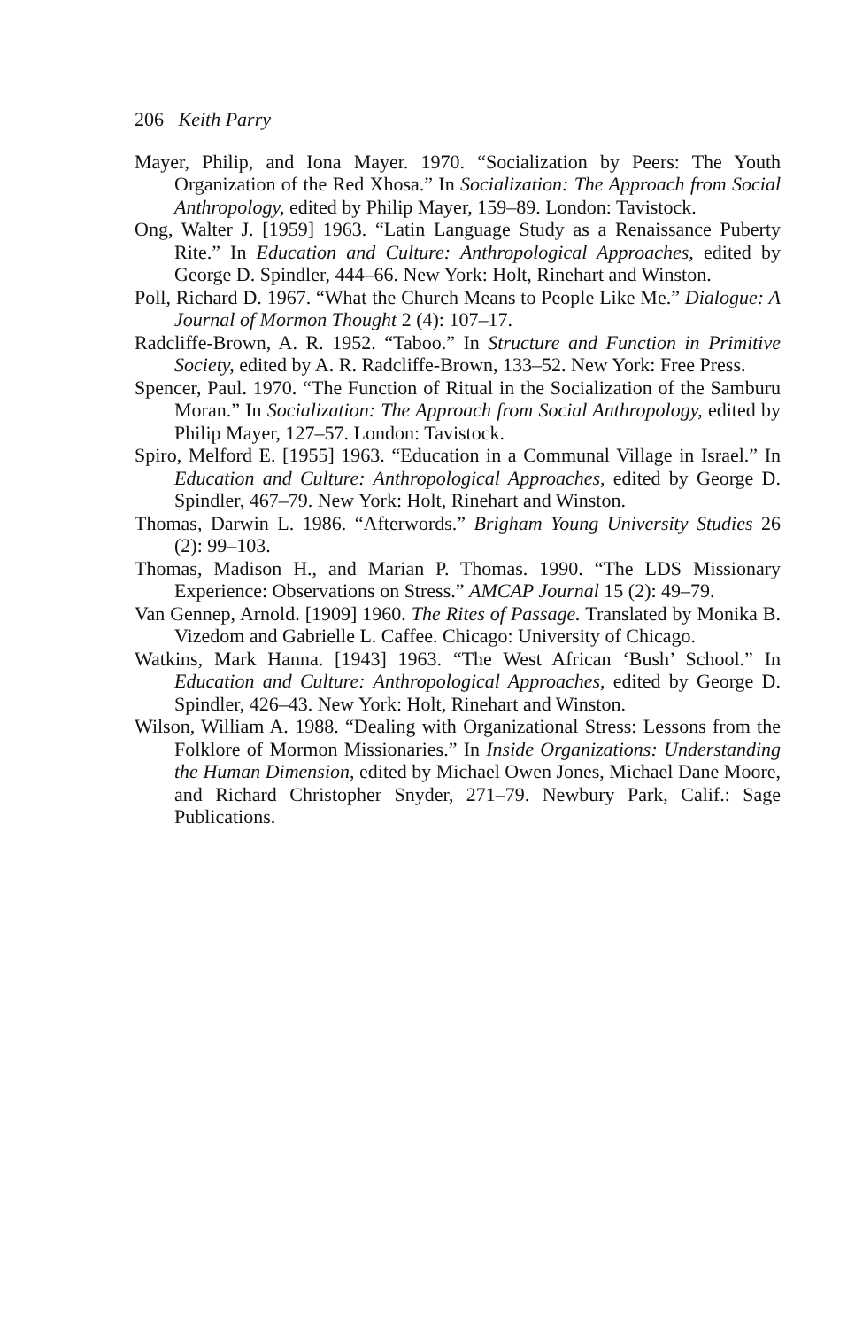206 Keith Parry
Mayer, Philip, and Iona Mayer. 1970. “Socialization by Peers: The Youth Organization of the Red Xhosa.” In Socialization: The Approach from Social Anthropology, edited by Philip Mayer, 159–89. London: Tavistock.
Ong, Walter J. [1959] 1963. “Latin Language Study as a Renaissance Puberty Rite.” In Education and Culture: Anthropological Approaches, edited by George D. Spindler, 444–66. New York: Holt, Rinehart and Winston.
Poll, Richard D. 1967. “What the Church Means to People Like Me.” Dialogue: A Journal of Mormon Thought 2 (4): 107–17.
Radcliffe-Brown, A. R. 1952. “Taboo.” In Structure and Function in Primitive Society, edited by A. R. Radcliffe-Brown, 133–52. New York: Free Press.
Spencer, Paul. 1970. “The Function of Ritual in the Socialization of the Samburu Moran.” In Socialization: The Approach from Social Anthropology, edited by Philip Mayer, 127–57. London: Tavistock.
Spiro, Melford E. [1955] 1963. “Education in a Communal Village in Israel.” In Education and Culture: Anthropological Approaches, edited by George D. Spindler, 467–79. New York: Holt, Rinehart and Winston.
Thomas, Darwin L. 1986. “Afterwords.” Brigham Young University Studies 26 (2): 99–103.
Thomas, Madison H., and Marian P. Thomas. 1990. “The LDS Missionary Experience: Observations on Stress.” AMCAP Journal 15 (2): 49–79.
Van Gennep, Arnold. [1909] 1960. The Rites of Passage. Translated by Monika B. Vizedom and Gabrielle L. Caffee. Chicago: University of Chicago.
Watkins, Mark Hanna. [1943] 1963. “The West African ‘Bush’ School.” In Education and Culture: Anthropological Approaches, edited by George D. Spindler, 426–43. New York: Holt, Rinehart and Winston.
Wilson, William A. 1988. “Dealing with Organizational Stress: Lessons from the Folklore of Mormon Missionaries.” In Inside Organizations: Understanding the Human Dimension, edited by Michael Owen Jones, Michael Dane Moore, and Richard Christopher Snyder, 271–79. Newbury Park, Calif.: Sage Publications.